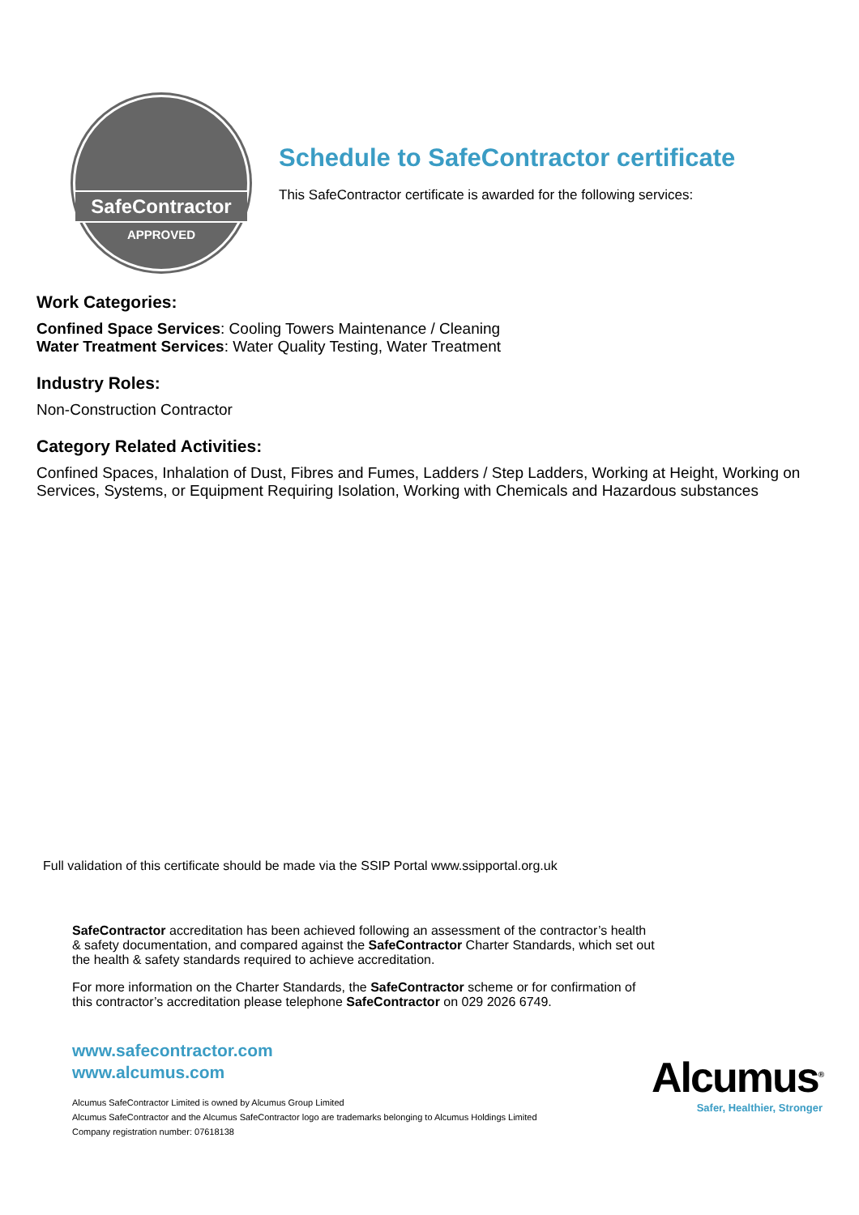SafeContractor
APPROVED
Schedule to SafeContractor certificate
This SafeContractor certificate is awarded for the following services:
Work Categories:
Confined Space Services: Cooling Towers Maintenance / Cleaning
Water Treatment Services: Water Quality Testing, Water Treatment
Industry Roles:
Non-Construction Contractor
Category Related Activities:
Confined Spaces, Inhalation of Dust, Fibres and Fumes, Ladders / Step Ladders, Working at Height, Working on Services, Systems, or Equipment Requiring Isolation, Working with Chemicals and Hazardous substances
Full validation of this certificate should be made via the SSIP Portal www.ssipportal.org.uk
SafeContractor accreditation has been achieved following an assessment of the contractor’s health & safety documentation, and compared against the SafeContractor Charter Standards, which set out the health & safety standards required to achieve accreditation.
For more information on the Charter Standards, the SafeContractor scheme or for confirmation of this contractor’s accreditation please telephone SafeContractor on 029 2026 6749.
www.safecontractor.com
www.alcumus.com
Alcumus SafeContractor Limited is owned by Alcumus Group Limited
Alcumus SafeContractor and the Alcumus SafeContractor logo are trademarks belonging to Alcumus Holdings Limited
Company registration number: 07618138
Alcumus<sup>®</sup>
Safer, Healthier, Stronger